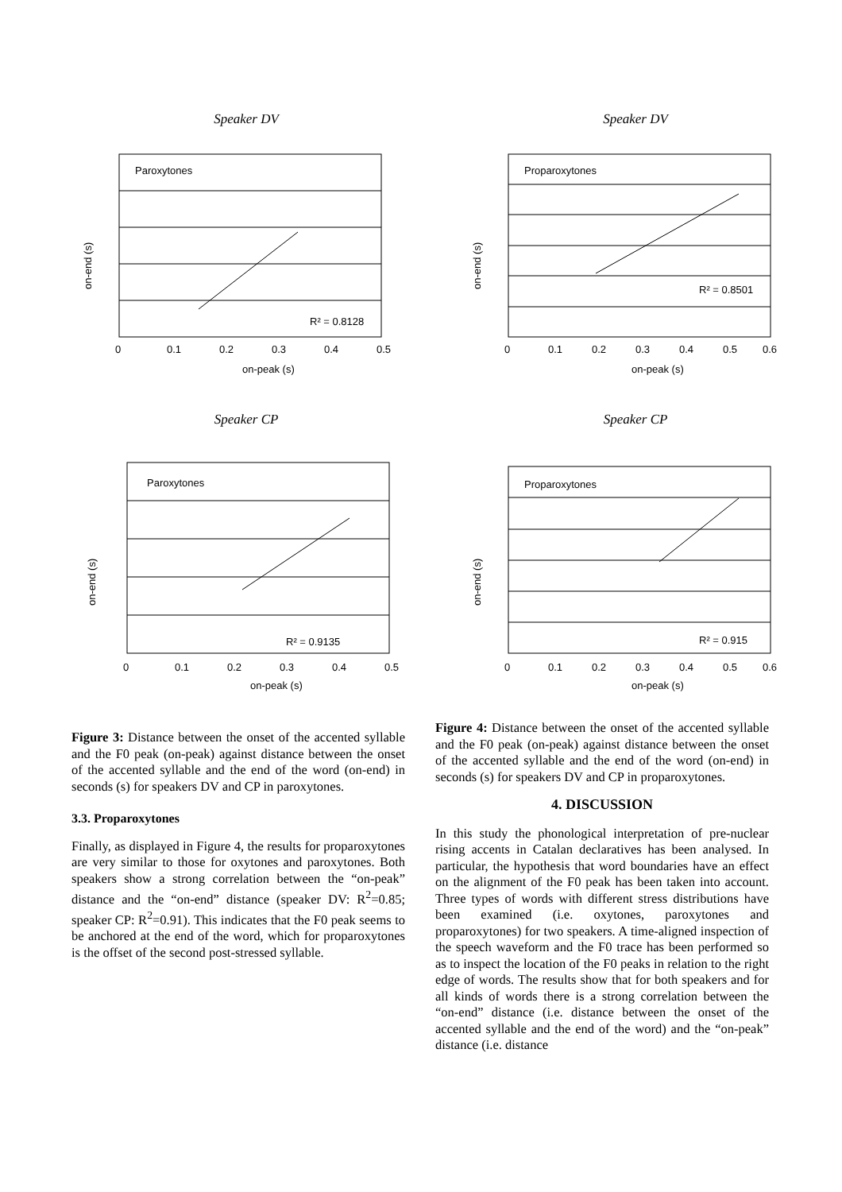Speaker DV
Paroxytones
R² = 0.8128
on-end (s)
on-peak (s)
0
0.1
0.2
0.3
0.4
0.5
Speaker DV
Proparoxytones
R² = 0.8501
on-end (s)
on-peak (s)
0
0.1
0.2
0.3
0.4
0.5
0.6
Speaker CP
Paroxytones
R² = 0.9135
on-end (s)
on-peak (s)
0
0.1
0.2
0.3
0.4
0.5
Speaker CP
Proparoxytones
R² = 0.915
on-end (s)
on-peak (s)
0
0.1
0.2
0.3
0.4
0.5
0.6
Figure 3: Distance between the onset of the accented syllable and the F0 peak (on-peak) against distance between the onset of the accented syllable and the end of the word (on-end) in seconds (s) for speakers DV and CP in paroxytones.
3.3. Proparoxytones
Finally, as displayed in Figure 4, the results for proparoxytones are very similar to those for oxytones and paroxytones. Both speakers show a strong correlation between the “on-peak” distance and the “on-end” distance (speaker DV: R<sup>2</sup>=0.85; speaker CP: R<sup>2</sup>=0.91). This indicates that the F0 peak seems to be anchored at the end of the word, which for proparoxytones is the offset of the second post-stressed syllable.
Figure 4: Distance between the onset of the accented syllable and the F0 peak (on-peak) against distance between the onset of the accented syllable and the end of the word (on-end) in seconds (s) for speakers DV and CP in proparoxytones.
4. DISCUSSION
In this study the phonological interpretation of pre-nuclear rising accents in Catalan declaratives has been analysed. In particular, the hypothesis that word boundaries have an effect on the alignment of the F0 peak has been taken into account. Three types of words with different stress distributions have been examined (i.e. oxytones, paroxytones and proparoxytones) for two speakers. A time-aligned inspection of the speech waveform and the F0 trace has been performed so as to inspect the location of the F0 peaks in relation to the right edge of words. The results show that for both speakers and for all kinds of words there is a strong correlation between the “on-end” distance (i.e. distance between the onset of the accented syllable and the end of the word) and the “on-peak” distance (i.e. distance